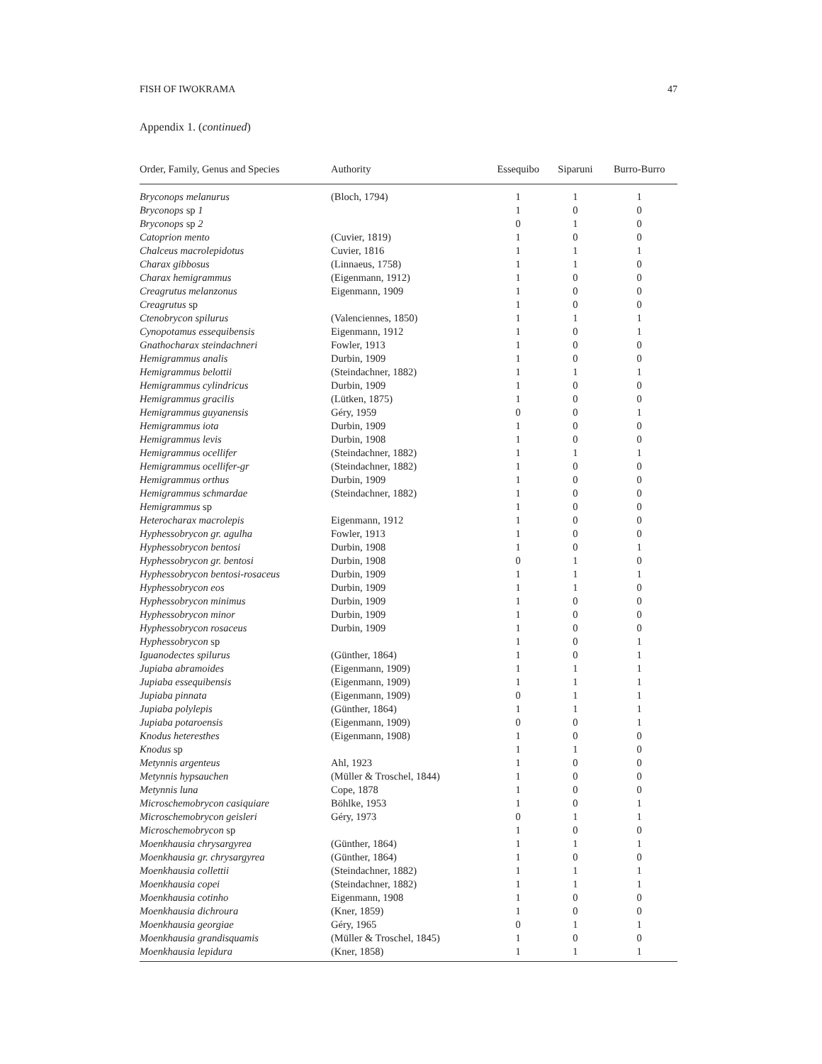FISH OF IWOKRAMA 47
Appendix 1. (continued)
| Order, Family, Genus and Species | Authority | Essequibo | Siparuni | Burro-Burro |
| --- | --- | --- | --- | --- |
| Bryconops melanurus | (Bloch, 1794) | 1 | 1 | 1 |
| Bryconops sp 1 | | 1 | 0 | 0 |
| Bryconops sp 2 | | 0 | 1 | 0 |
| Catoprion mento | (Cuvier, 1819) | 1 | 0 | 0 |
| Chalceus macrolepidotus | Cuvier, 1816 | 1 | 1 | 1 |
| Charax gibbosus | (Linnaeus, 1758) | 1 | 1 | 0 |
| Charax hemigrammus | (Eigenmann, 1912) | 1 | 0 | 0 |
| Creagrutus melanzonus | Eigenmann, 1909 | 1 | 0 | 0 |
| Creagrutus sp | | 1 | 0 | 0 |
| Ctenobrycon spilurus | (Valenciennes, 1850) | 1 | 1 | 1 |
| Cynopotamus essequibensis | Eigenmann, 1912 | 1 | 0 | 1 |
| Gnathocharax steindachneri | Fowler, 1913 | 1 | 0 | 0 |
| Hemigrammus analis | Durbin, 1909 | 1 | 0 | 0 |
| Hemigrammus belottii | (Steindachner, 1882) | 1 | 1 | 1 |
| Hemigrammus cylindricus | Durbin, 1909 | 1 | 0 | 0 |
| Hemigrammus gracilis | (Lütken, 1875) | 1 | 0 | 0 |
| Hemigrammus guyanensis | Géry, 1959 | 0 | 0 | 1 |
| Hemigrammus iota | Durbin, 1909 | 1 | 0 | 0 |
| Hemigrammus levis | Durbin, 1908 | 1 | 0 | 0 |
| Hemigrammus ocellifer | (Steindachner, 1882) | 1 | 1 | 1 |
| Hemigrammus ocellifer-gr | (Steindachner, 1882) | 1 | 0 | 0 |
| Hemigrammus orthus | Durbin, 1909 | 1 | 0 | 0 |
| Hemigrammus schmardae | (Steindachner, 1882) | 1 | 0 | 0 |
| Hemigrammus sp | | 1 | 0 | 0 |
| Heterocharax macrolepis | Eigenmann, 1912 | 1 | 0 | 0 |
| Hyphessobrycon gr. agulha | Fowler, 1913 | 1 | 0 | 0 |
| Hyphessobrycon bentosi | Durbin, 1908 | 1 | 0 | 1 |
| Hyphessobrycon gr. bentosi | Durbin, 1908 | 0 | 1 | 0 |
| Hyphessobrycon bentosi-rosaceus | Durbin, 1909 | 1 | 1 | 1 |
| Hyphessobrycon eos | Durbin, 1909 | 1 | 1 | 0 |
| Hyphessobrycon minimus | Durbin, 1909 | 1 | 0 | 0 |
| Hyphessobrycon minor | Durbin, 1909 | 1 | 0 | 0 |
| Hyphessobrycon rosaceus | Durbin, 1909 | 1 | 0 | 0 |
| Hyphessobrycon sp | | 1 | 0 | 1 |
| Iguanodectes spilurus | (Günther, 1864) | 1 | 0 | 1 |
| Jupiaba abramoides | (Eigenmann, 1909) | 1 | 1 | 1 |
| Jupiaba essequibensis | (Eigenmann, 1909) | 1 | 1 | 1 |
| Jupiaba pinnata | (Eigenmann, 1909) | 0 | 1 | 1 |
| Jupiaba polylepis | (Günther, 1864) | 1 | 1 | 1 |
| Jupiaba potaroensis | (Eigenmann, 1909) | 0 | 0 | 1 |
| Knodus heteresthes | (Eigenmann, 1908) | 1 | 0 | 0 |
| Knodus sp | | 1 | 1 | 0 |
| Metynnis argenteus | Ahl, 1923 | 1 | 0 | 0 |
| Metynnis hypsauchen | (Müller & Troschel, 1844) | 1 | 0 | 0 |
| Metynnis luna | Cope, 1878 | 1 | 0 | 0 |
| Microschemobrycon casiquiare | Böhlke, 1953 | 1 | 0 | 1 |
| Microschemobrycon geisleri | Géry, 1973 | 0 | 1 | 1 |
| Microschemobrycon sp | | 1 | 0 | 0 |
| Moenkhausia chrysargyrea | (Günther, 1864) | 1 | 1 | 1 |
| Moenkhausia gr. chrysargyrea | (Günther, 1864) | 1 | 0 | 0 |
| Moenkhausia collettii | (Steindachner, 1882) | 1 | 1 | 1 |
| Moenkhausia copei | (Steindachner, 1882) | 1 | 1 | 1 |
| Moenkhausia cotinho | Eigenmann, 1908 | 1 | 0 | 0 |
| Moenkhausia dichroura | (Kner, 1859) | 1 | 0 | 0 |
| Moenkhausia georgiae | Géry, 1965 | 0 | 1 | 1 |
| Moenkhausia grandisquamis | (Müller & Troschel, 1845) | 1 | 0 | 0 |
| Moenkhausia lepidura | (Kner, 1858) | 1 | 1 | 1 |